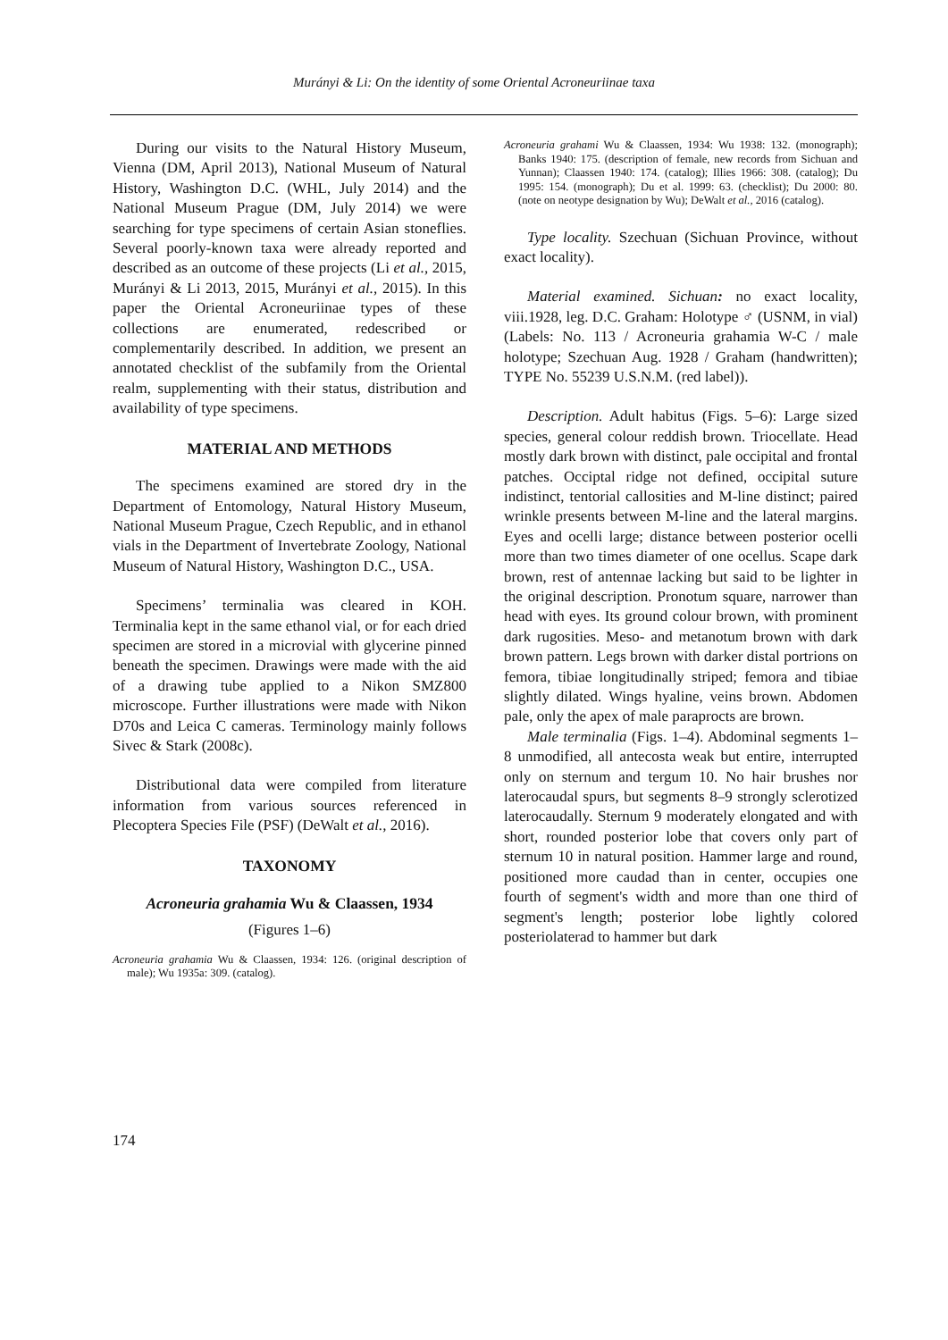Murányi & Li: On the identity of some Oriental Acroneuriinae taxa
During our visits to the Natural History Museum, Vienna (DM, April 2013), National Museum of Natural History, Washington D.C. (WHL, July 2014) and the National Museum Prague (DM, July 2014) we were searching for type specimens of certain Asian stoneflies. Several poorly-known taxa were already reported and described as an outcome of these projects (Li et al., 2015, Murányi & Li 2013, 2015, Murányi et al., 2015). In this paper the Oriental Acroneuriinae types of these collections are enumerated, redescribed or complementarily described. In addition, we present an annotated checklist of the subfamily from the Oriental realm, supplementing with their status, distribution and availability of type specimens.
MATERIAL AND METHODS
The specimens examined are stored dry in the Department of Entomology, Natural History Museum, National Museum Prague, Czech Republic, and in ethanol vials in the Department of Invertebrate Zoology, National Museum of Natural History, Washington D.C., USA.
Specimens’ terminalia was cleared in KOH. Terminalia kept in the same ethanol vial, or for each dried specimen are stored in a microvial with glycerine pinned beneath the specimen. Drawings were made with the aid of a drawing tube applied to a Nikon SMZ800 microscope. Further illustrations were made with Nikon D70s and Leica C cameras. Terminology mainly follows Sivec & Stark (2008c).
Distributional data were compiled from literature information from various sources referenced in Plecoptera Species File (PSF) (DeWalt et al., 2016).
TAXONOMY
Acroneuria grahamia Wu & Claassen, 1934
(Figures 1–6)
Acroneuria grahamia Wu & Claassen, 1934: 126. (original description of male); Wu 1935a: 309. (catalog).
Acroneuria grahami Wu & Claassen, 1934: Wu 1938: 132. (monograph); Banks 1940: 175. (description of female, new records from Sichuan and Yunnan); Claassen 1940: 174. (catalog); Illies 1966: 308. (catalog); Du 1995: 154. (monograph); Du et al. 1999: 63. (checklist); Du 2000: 80. (note on neotype designation by Wu); DeWalt et al., 2016 (catalog).
Type locality. Szechuan (Sichuan Province, without exact locality).
Material examined. Sichuan: no exact locality, viii.1928, leg. D.C. Graham: Holotype ♂ (USNM, in vial) (Labels: No. 113 / Acroneuria grahamia W-C / male holotype; Szechuan Aug. 1928 / Graham (handwritten); TYPE No. 55239 U.S.N.M. (red label)).
Description. Adult habitus (Figs. 5–6): Large sized species, general colour reddish brown. Triocellate. Head mostly dark brown with distinct, pale occipital and frontal patches. Occiptal ridge not defined, occipital suture indistinct, tentorial callosities and M-line distinct; paired wrinkle presents between M-line and the lateral margins. Eyes and ocelli large; distance between posterior ocelli more than two times diameter of one ocellus. Scape dark brown, rest of antennae lacking but said to be lighter in the original description. Pronotum square, narrower than head with eyes. Its ground colour brown, with prominent dark rugosities. Meso- and metanotum brown with dark brown pattern. Legs brown with darker distal portrions on femora, tibiae longitudinally striped; femora and tibiae slightly dilated. Wings hyaline, veins brown. Abdomen pale, only the apex of male paraprocts are brown.
Male terminalia (Figs. 1–4). Abdominal segments 1–8 unmodified, all antecosta weak but entire, interrupted only on sternum and tergum 10. No hair brushes nor laterocaudal spurs, but segments 8–9 strongly sclerotized laterocaudally. Sternum 9 moderately elongated and with short, rounded posterior lobe that covers only part of sternum 10 in natural position. Hammer large and round, positioned more caudad than in center, occupies one fourth of segment's width and more than one third of segment's length; posterior lobe lightly colored posteriolaterad to hammer but dark
174